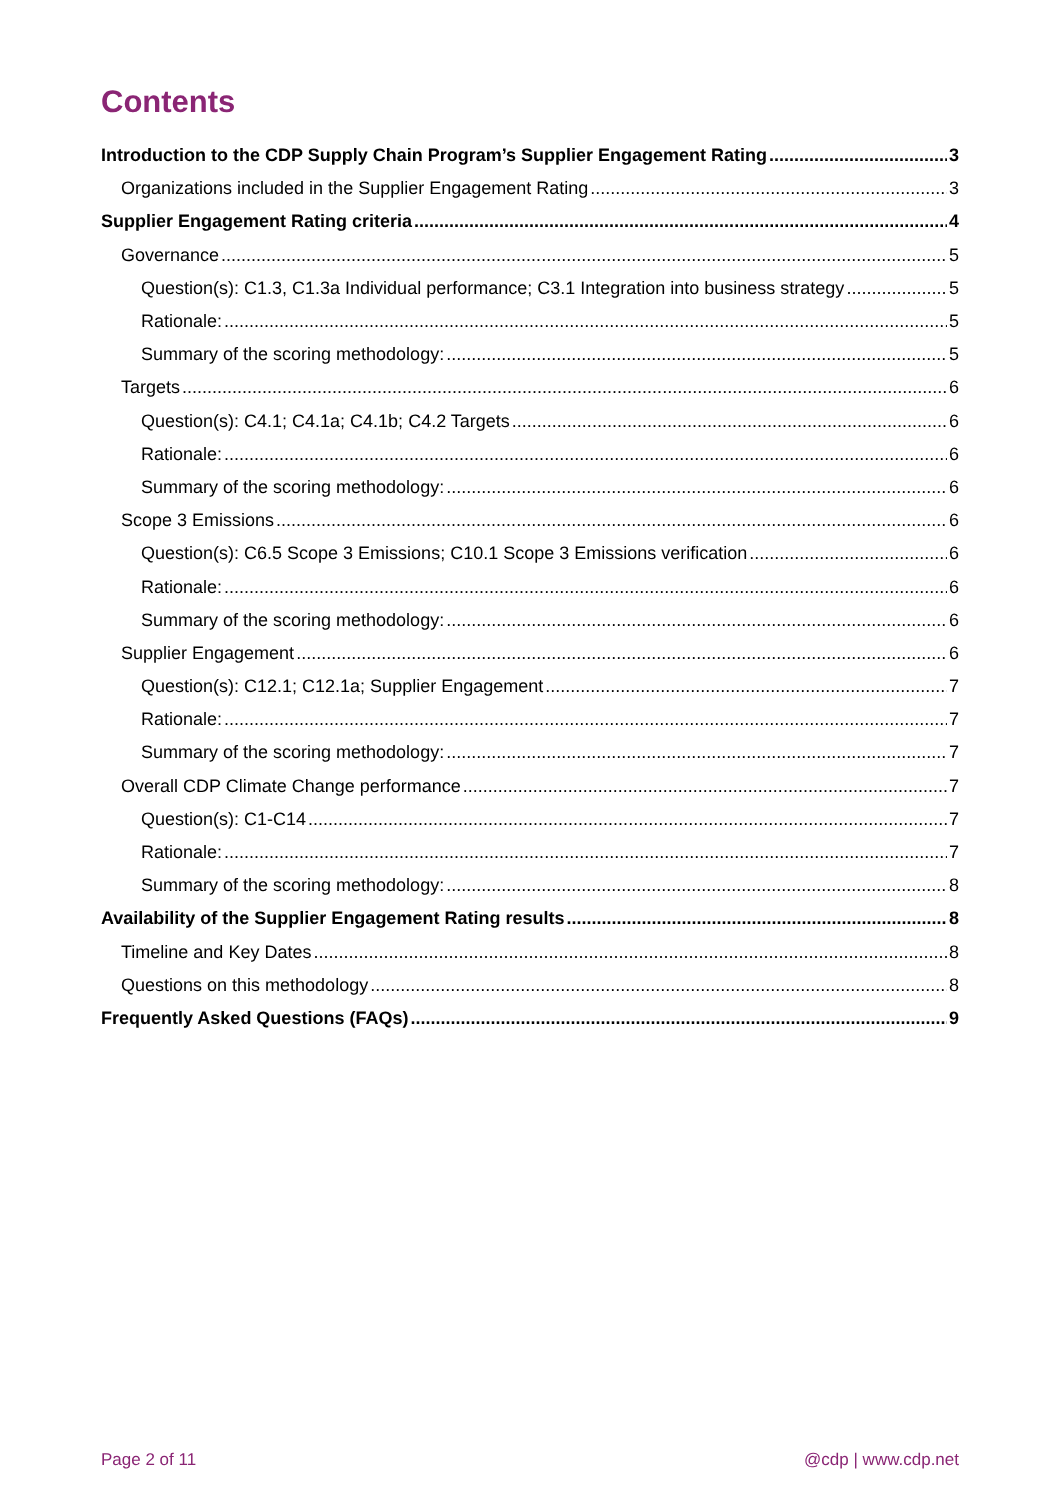Contents
Introduction to the CDP Supply Chain Program’s Supplier Engagement Rating 3
Organizations included in the Supplier Engagement Rating 3
Supplier Engagement Rating criteria 4
Governance 5
Question(s): C1.3, C1.3a Individual performance; C3.1 Integration into business strategy 5
Rationale: 5
Summary of the scoring methodology: 5
Targets 6
Question(s): C4.1; C4.1a; C4.1b; C4.2 Targets 6
Rationale: 6
Summary of the scoring methodology: 6
Scope 3 Emissions 6
Question(s): C6.5 Scope 3 Emissions; C10.1 Scope 3 Emissions verification 6
Rationale: 6
Summary of the scoring methodology: 6
Supplier Engagement 6
Question(s): C12.1; C12.1a; Supplier Engagement 7
Rationale: 7
Summary of the scoring methodology: 7
Overall CDP Climate Change performance 7
Question(s): C1-C14 7
Rationale: 7
Summary of the scoring methodology: 8
Availability of the Supplier Engagement Rating results 8
Timeline and Key Dates 8
Questions on this methodology 8
Frequently Asked Questions (FAQs) 9
Page 2 of 11 @cdp | www.cdp.net